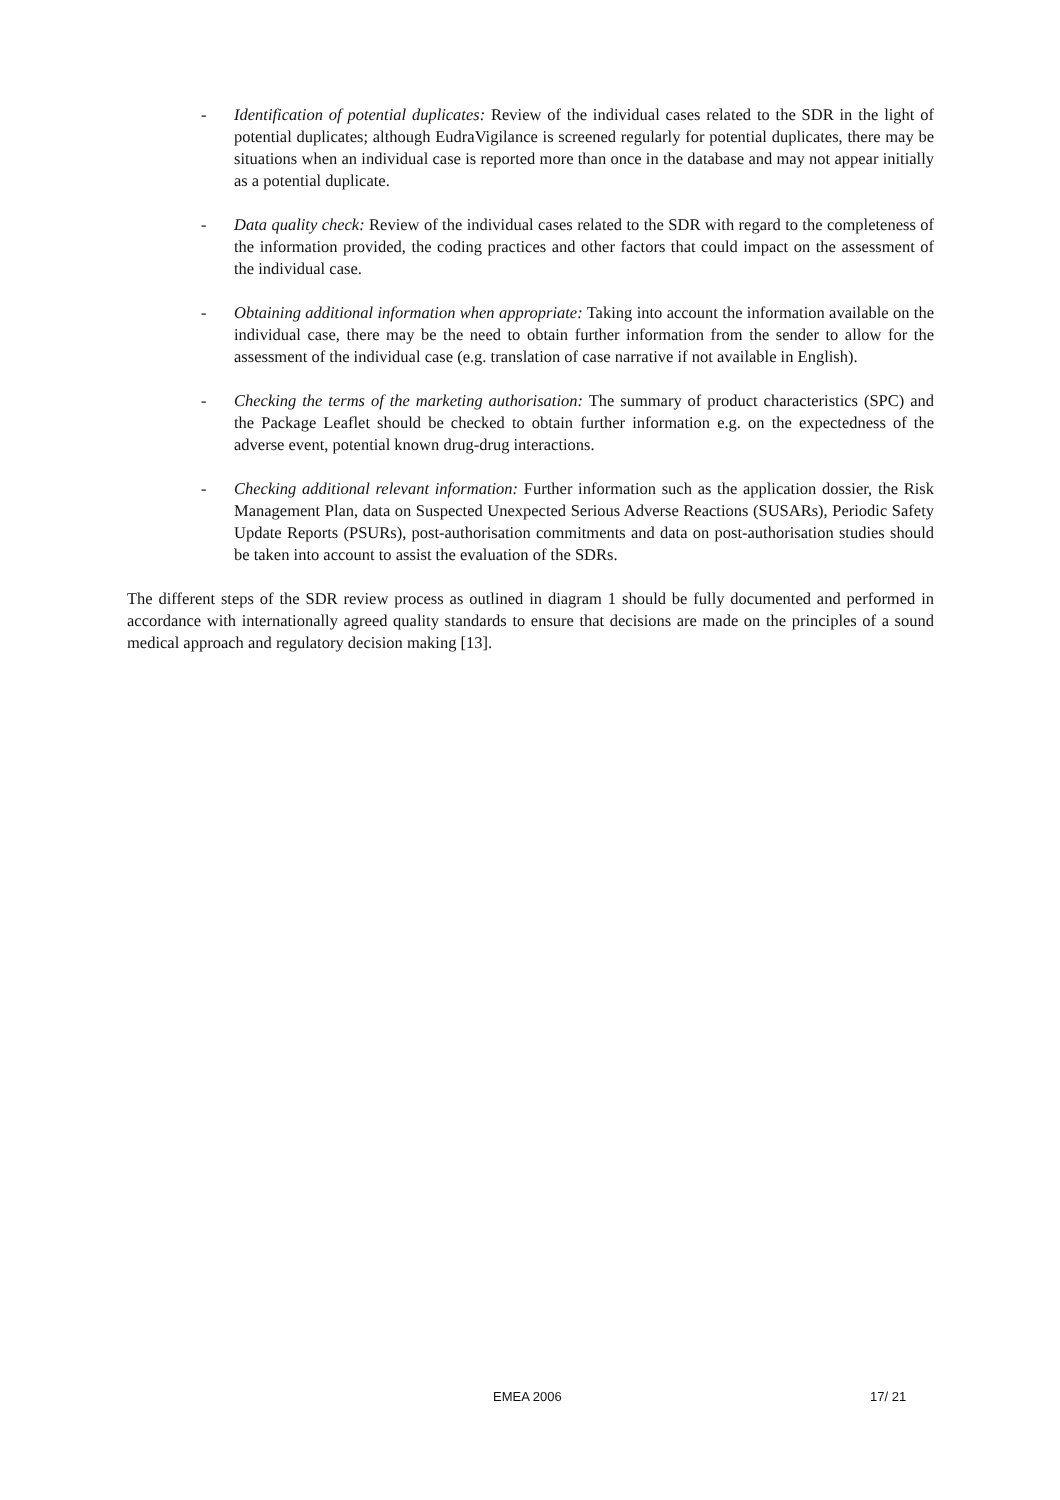- Identification of potential duplicates: Review of the individual cases related to the SDR in the light of potential duplicates; although EudraVigilance is screened regularly for potential duplicates, there may be situations when an individual case is reported more than once in the database and may not appear initially as a potential duplicate.
- Data quality check: Review of the individual cases related to the SDR with regard to the completeness of the information provided, the coding practices and other factors that could impact on the assessment of the individual case.
- Obtaining additional information when appropriate: Taking into account the information available on the individual case, there may be the need to obtain further information from the sender to allow for the assessment of the individual case (e.g. translation of case narrative if not available in English).
- Checking the terms of the marketing authorisation: The summary of product characteristics (SPC) and the Package Leaflet should be checked to obtain further information e.g. on the expectedness of the adverse event, potential known drug-drug interactions.
- Checking additional relevant information: Further information such as the application dossier, the Risk Management Plan, data on Suspected Unexpected Serious Adverse Reactions (SUSARs), Periodic Safety Update Reports (PSURs), post-authorisation commitments and data on post-authorisation studies should be taken into account to assist the evaluation of the SDRs.
The different steps of the SDR review process as outlined in diagram 1 should be fully documented and performed in accordance with internationally agreed quality standards to ensure that decisions are made on the principles of a sound medical approach and regulatory decision making [13].
EMEA 2006 17/ 21